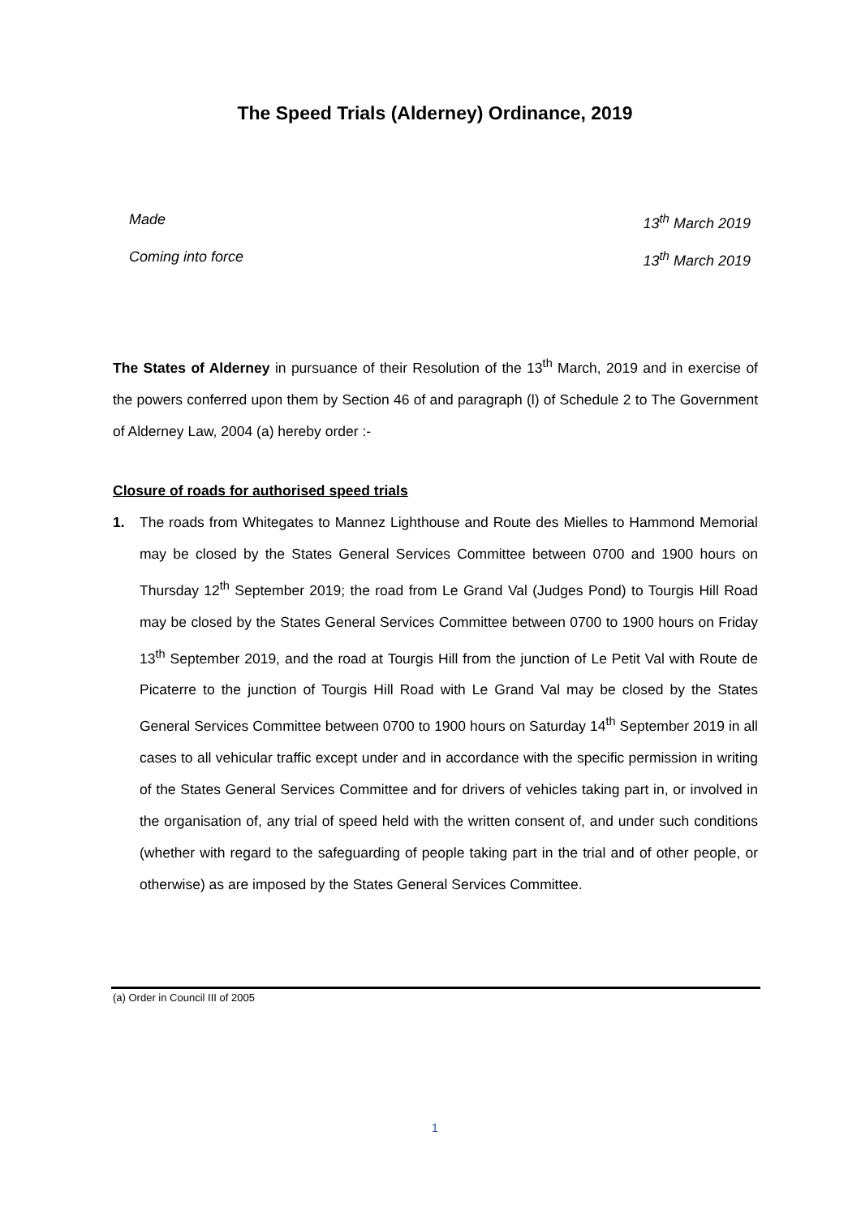The Speed Trials (Alderney) Ordinance, 2019
Made 13<sup>th</sup> March 2019
Coming into force 13<sup>th</sup> March 2019
The States of Alderney in pursuance of their Resolution of the 13<sup>th</sup> March, 2019 and in exercise of the powers conferred upon them by Section 46 of and paragraph (l) of Schedule 2 to The Government of Alderney Law, 2004 (a) hereby order :-
Closure of roads for authorised speed trials
1. The roads from Whitegates to Mannez Lighthouse and Route des Mielles to Hammond Memorial may be closed by the States General Services Committee between 0700 and 1900 hours on Thursday 12<sup>th</sup> September 2019; the road from Le Grand Val (Judges Pond) to Tourgis Hill Road may be closed by the States General Services Committee between 0700 to 1900 hours on Friday 13<sup>th</sup> September 2019, and the road at Tourgis Hill from the junction of Le Petit Val with Route de Picaterre to the junction of Tourgis Hill Road with Le Grand Val may be closed by the States General Services Committee between 0700 to 1900 hours on Saturday 14<sup>th</sup> September 2019 in all cases to all vehicular traffic except under and in accordance with the specific permission in writing of the States General Services Committee and for drivers of vehicles taking part in, or involved in the organisation of, any trial of speed held with the written consent of, and under such conditions (whether with regard to the safeguarding of people taking part in the trial and of other people, or otherwise) as are imposed by the States General Services Committee.
(a) Order in Council III of 2005
1